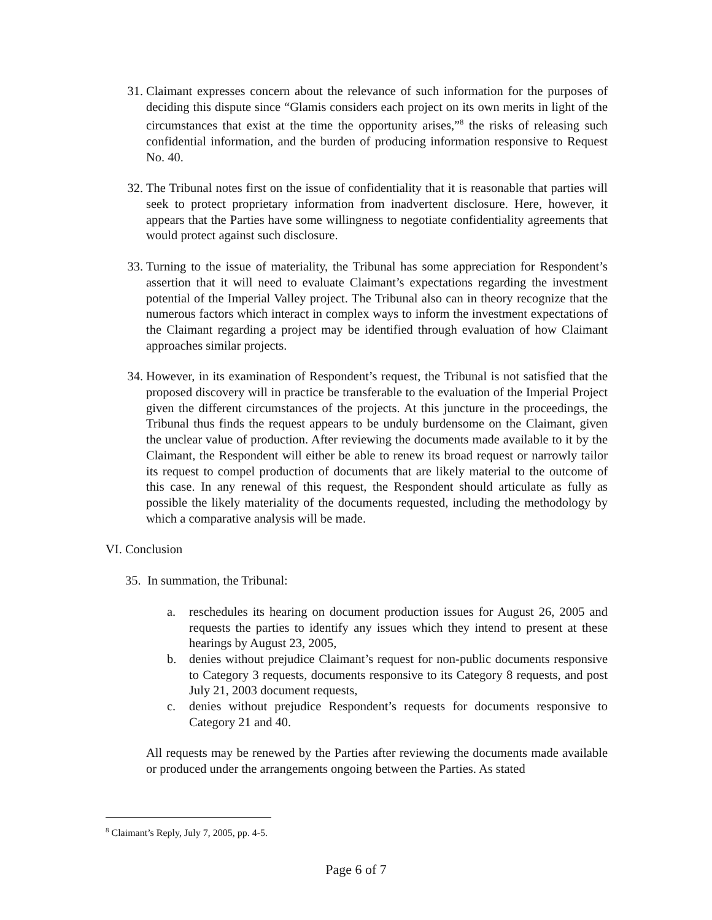31. Claimant expresses concern about the relevance of such information for the purposes of deciding this dispute since “Glamis considers each project on its own merits in light of the circumstances that exist at the time the opportunity arises,”<sup>8</sup> the risks of releasing such confidential information, and the burden of producing information responsive to Request No. 40.
32. The Tribunal notes first on the issue of confidentiality that it is reasonable that parties will seek to protect proprietary information from inadvertent disclosure. Here, however, it appears that the Parties have some willingness to negotiate confidentiality agreements that would protect against such disclosure.
33. Turning to the issue of materiality, the Tribunal has some appreciation for Respondent’s assertion that it will need to evaluate Claimant’s expectations regarding the investment potential of the Imperial Valley project. The Tribunal also can in theory recognize that the numerous factors which interact in complex ways to inform the investment expectations of the Claimant regarding a project may be identified through evaluation of how Claimant approaches similar projects.
34. However, in its examination of Respondent’s request, the Tribunal is not satisfied that the proposed discovery will in practice be transferable to the evaluation of the Imperial Project given the different circumstances of the projects. At this juncture in the proceedings, the Tribunal thus finds the request appears to be unduly burdensome on the Claimant, given the unclear value of production. After reviewing the documents made available to it by the Claimant, the Respondent will either be able to renew its broad request or narrowly tailor its request to compel production of documents that are likely material to the outcome of this case. In any renewal of this request, the Respondent should articulate as fully as possible the likely materiality of the documents requested, including the methodology by which a comparative analysis will be made.
VI. Conclusion
35. In summation, the Tribunal:
a. reschedules its hearing on document production issues for August 26, 2005 and requests the parties to identify any issues which they intend to present at these hearings by August 23, 2005,
b. denies without prejudice Claimant’s request for non-public documents responsive to Category 3 requests, documents responsive to its Category 8 requests, and post July 21, 2003 document requests,
c. denies without prejudice Respondent’s requests for documents responsive to Category 21 and 40.
All requests may be renewed by the Parties after reviewing the documents made available or produced under the arrangements ongoing between the Parties. As stated
<sup>8</sup> Claimant’s Reply, July 7, 2005, pp. 4-5.
Page 6 of 7